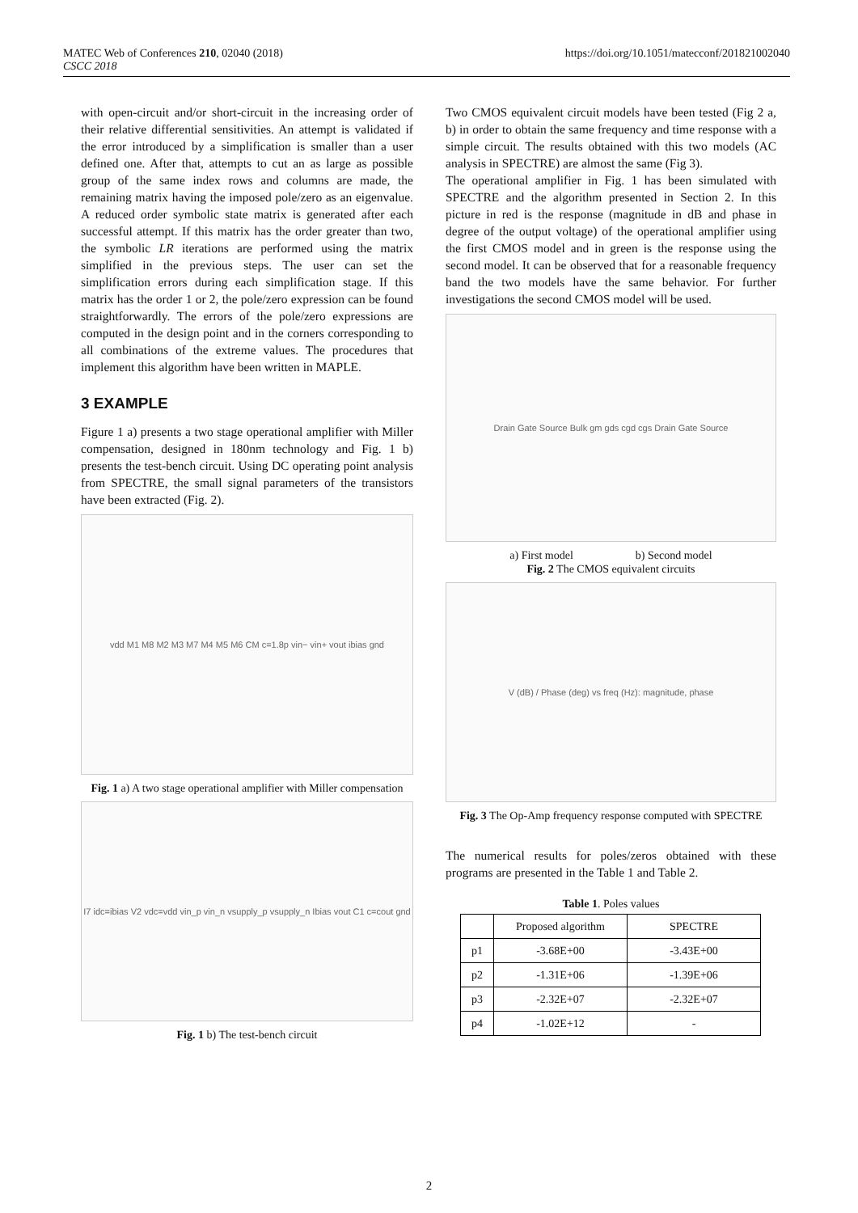MATEC Web of Conferences 210, 02040 (2018)
CSCC 2018
https://doi.org/10.1051/matecconf/201821002040
with open-circuit and/or short-circuit in the increasing order of their relative differential sensitivities. An attempt is validated if the error introduced by a simplification is smaller than a user defined one. After that, attempts to cut an as large as possible group of the same index rows and columns are made, the remaining matrix having the imposed pole/zero as an eigenvalue. A reduced order symbolic state matrix is generated after each successful attempt. If this matrix has the order greater than two, the symbolic LR iterations are performed using the matrix simplified in the previous steps. The user can set the simplification errors during each simplification stage. If this matrix has the order 1 or 2, the pole/zero expression can be found straightforwardly. The errors of the pole/zero expressions are computed in the design point and in the corners corresponding to all combinations of the extreme values. The procedures that implement this algorithm have been written in MAPLE.
3 EXAMPLE
Figure 1 a) presents a two stage operational amplifier with Miller compensation, designed in 180nm technology and Fig. 1 b) presents the test-bench circuit. Using DC operating point analysis from SPECTRE, the small signal parameters of the transistors have been extracted (Fig. 2).
vdd M1 M8 M2 M3 M7 M4 M5 M6 CM c=1.8p vin− vin+ vout ibias gnd
Fig. 1 a) A two stage operational amplifier with Miller compensation
I7 idc=ibias V2 vdc=vdd vin_p vin_n vsupply_p vsupply_n Ibias vout C1 c=cout gnd
Fig. 1 b) The test-bench circuit
Two CMOS equivalent circuit models have been tested (Fig 2 a, b) in order to obtain the same frequency and time response with a simple circuit. The results obtained with this two models (AC analysis in SPECTRE) are almost the same (Fig 3).
The operational amplifier in Fig. 1 has been simulated with SPECTRE and the algorithm presented in Section 2. In this picture in red is the response (magnitude in dB and phase in degree of the output voltage) of the operational amplifier using the first CMOS model and in green is the response using the second model. It can be observed that for a reasonable frequency band the two models have the same behavior. For further investigations the second CMOS model will be used.
Drain Gate Source Bulk gm gds cgd cgs Drain Gate Source
a) First model b) Second model
Fig. 2 The CMOS equivalent circuits
V (dB) / Phase (deg) vs freq (Hz): magnitude, phase
Fig. 3 The Op-Amp frequency response computed with SPECTRE
The numerical results for poles/zeros obtained with these programs are presented in the Table 1 and Table 2.
Table 1. Poles values
| | Proposed algorithm | SPECTRE |
| --- | --- | --- |
| p1 | -3.68E+00 | -3.43E+00 |
| p2 | -1.31E+06 | -1.39E+06 |
| p3 | -2.32E+07 | -2.32E+07 |
| p4 | -1.02E+12 | - |
2